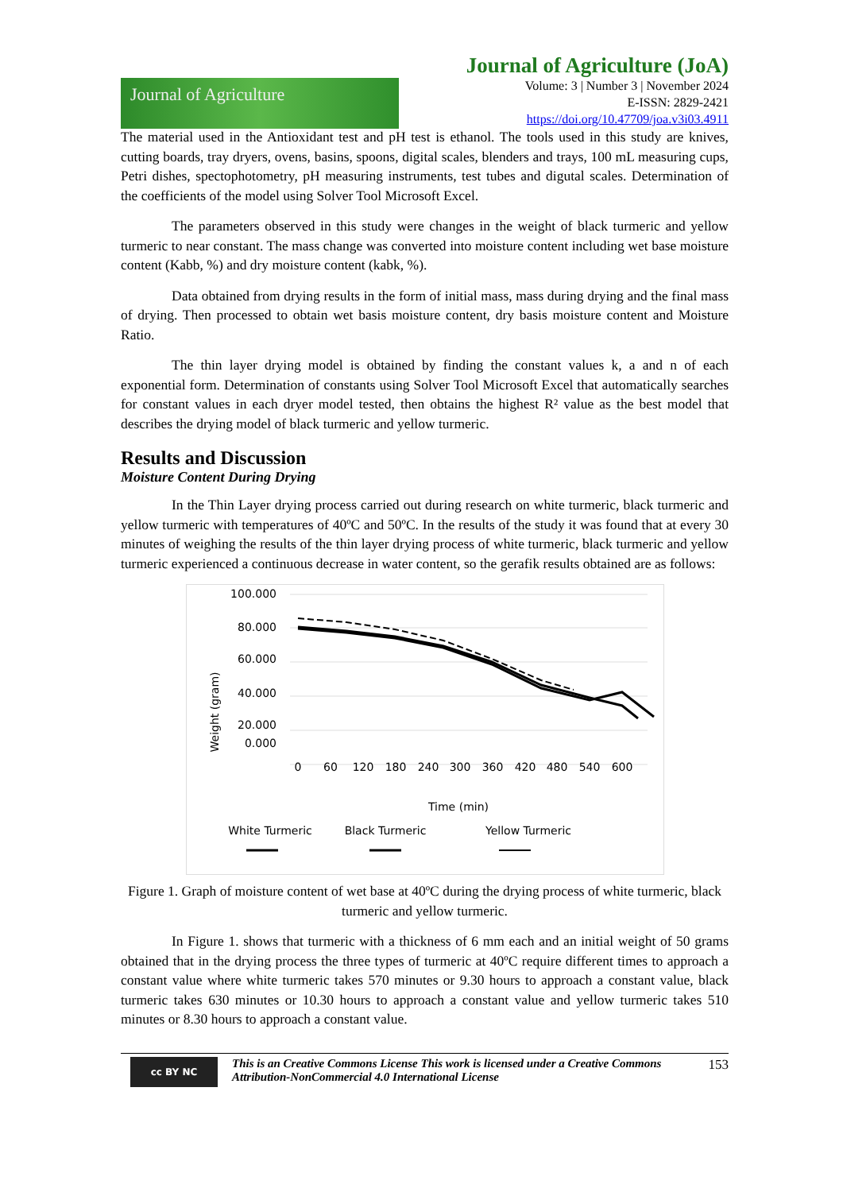Journal of Agriculture
Journal of Agriculture (JoA)
Volume: 3 | Number 3 | November 2024
E-ISSN: 2829-2421
https://doi.org/10.47709/joa.v3i03.4911
The material used in the Antioxidant test and pH test is ethanol. The tools used in this study are knives, cutting boards, tray dryers, ovens, basins, spoons, digital scales, blenders and trays, 100 mL measuring cups, Petri dishes, spectophotometry, pH measuring instruments, test tubes and digutal scales. Determination of the coefficients of the model using Solver Tool Microsoft Excel.
The parameters observed in this study were changes in the weight of black turmeric and yellow turmeric to near constant. The mass change was converted into moisture content including wet base moisture content (Kabb, %) and dry moisture content (kabk, %).
Data obtained from drying results in the form of initial mass, mass during drying and the final mass of drying. Then processed to obtain wet basis moisture content, dry basis moisture content and Moisture Ratio.
The thin layer drying model is obtained by finding the constant values k, a and n of each exponential form. Determination of constants using Solver Tool Microsoft Excel that automatically searches for constant values in each dryer model tested, then obtains the highest R² value as the best model that describes the drying model of black turmeric and yellow turmeric.
Results and Discussion
Moisture Content During Drying
In the Thin Layer drying process carried out during research on white turmeric, black turmeric and yellow turmeric with temperatures of 40ºC and 50ºC. In the results of the study it was found that at every 30 minutes of weighing the results of the thin layer drying process of white turmeric, black turmeric and yellow turmeric experienced a continuous decrease in water content, so the gerafik results obtained are as follows:
Weight (gram)
100.000
80.000
60.000
40.000
20.000
0.000
0
60
120
180
240
300
360
420
480
540
600
Time (min)
White Turmeric
Black Turmeric
Yellow Turmeric
Figure 1. Graph of moisture content of wet base at 40ºC during the drying process of white turmeric, black turmeric and yellow turmeric.
In Figure 1. shows that turmeric with a thickness of 6 mm each and an initial weight of 50 grams obtained that in the drying process the three types of turmeric at 40ºC require different times to approach a constant value where white turmeric takes 570 minutes or 9.30 hours to approach a constant value, black turmeric takes 630 minutes or 10.30 hours to approach a constant value and yellow turmeric takes 510 minutes or 8.30 hours to approach a constant value.
cc BY NC
This is an Creative Commons License This work is licensed under a Creative Commons Attribution-NonCommercial 4.0 International License
153